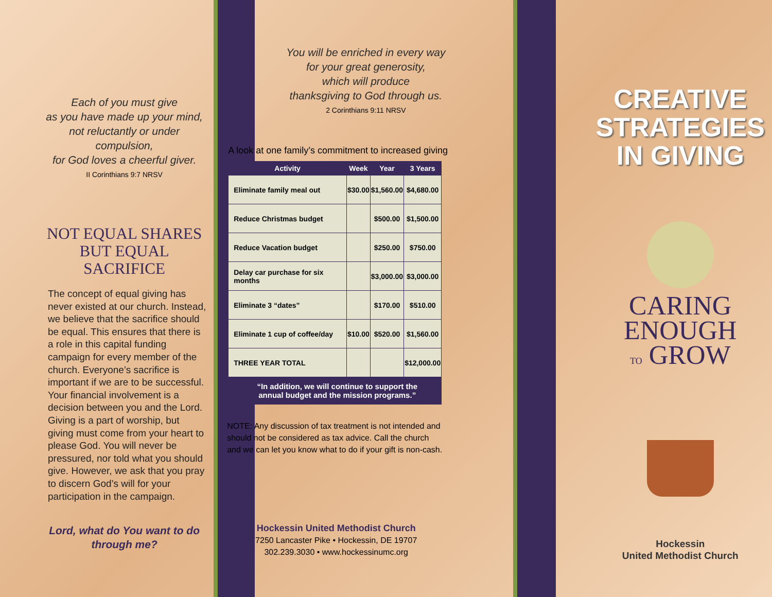Each of you must give
as you have made up your mind,
not reluctantly or under compulsion,
for God loves a cheerful giver.
II Corinthians 9:7 NRSV
NOT EQUAL SHARES
BUT EQUAL SACRIFICE
The concept of equal giving has never existed at our church. Instead, we believe that the sacrifice should be equal. This ensures that there is a role in this capital funding campaign for every member of the church. Everyone’s sacrifice is important if we are to be successful. Your financial involvement is a decision between you and the Lord. Giving is a part of worship, but giving must come from your heart to please God. You will never be pressured, nor told what you should give. However, we ask that you pray to discern God’s will for your participation in the campaign.
Lord, what do You want to do
through me?
You will be enriched in every way
for your great generosity,
which will produce
thanksgiving to God through us.
2 Corinthians 9:11 NRSV
A look at one family’s commitment to increased giving
| Activity | Week | Year | 3 Years |
| --- | --- | --- | --- |
| Eliminate family meal out | $30.00 | $1,560.00 | $4,680.00 |
| Reduce Christmas budget | | $500.00 | $1,500.00 |
| Reduce Vacation budget | | $250.00 | $750.00 |
| Delay car purchase for six months | | $3,000.00 | $3,000.00 |
| Eliminate 3 “dates” | | $170.00 | $510.00 |
| Eliminate 1 cup of coffee/day | $10.00 | $520.00 | $1,560.00 |
| THREE YEAR TOTAL | | | $12,000.00 |
| “In addition, we will continue to support the annual budget and the mission programs.” | | | |
NOTE: Any discussion of tax treatment is not intended and should not be considered as tax advice. Call the church and we can let you know what to do if your gift is non-cash.
Hockessin United Methodist Church
7250 Lancaster Pike • Hockessin, DE 19707
302.239.3030 • www.hockessinumc.org
CREATIVE
STRATEGIES
IN GIVING
CARING ENOUGH
TO GROW
Hockessin
United Methodist Church